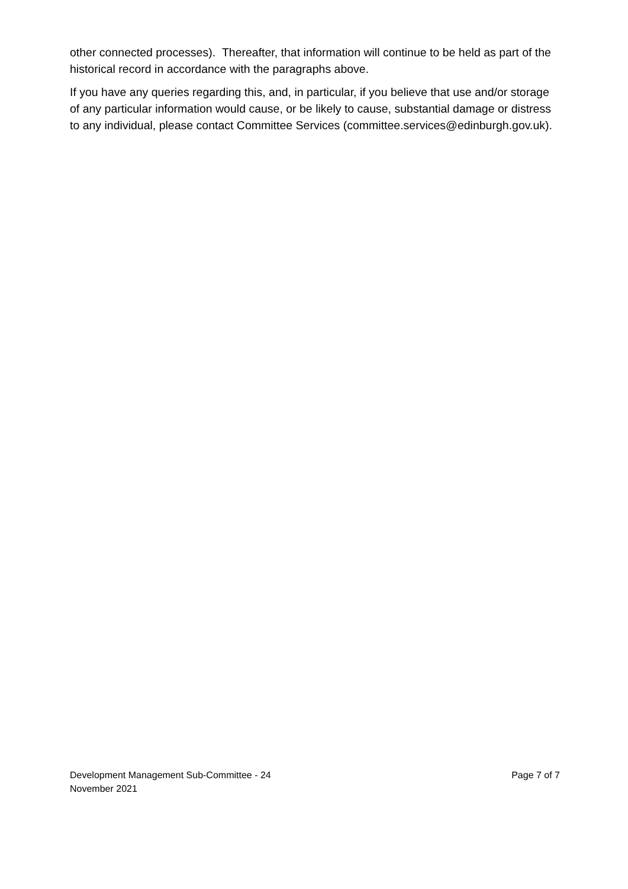other connected processes). Thereafter, that information will continue to be held as part of the historical record in accordance with the paragraphs above.
If you have any queries regarding this, and, in particular, if you believe that use and/or storage of any particular information would cause, or be likely to cause, substantial damage or distress to any individual, please contact Committee Services (committee.services@edinburgh.gov.uk).
Development Management Sub-Committee - 24
November 2021
Page 7 of 7